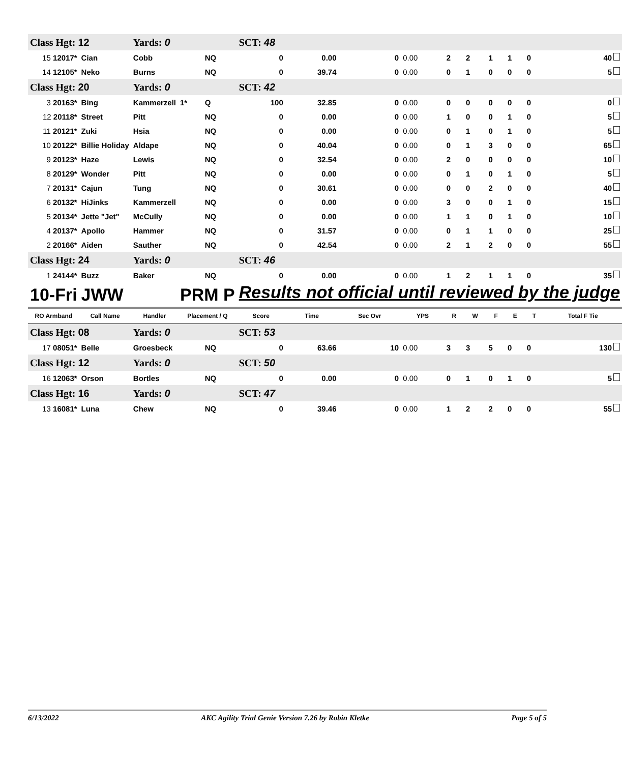| Class Hgt: 12 | | Yards: 0 | | | SCT: 48 | | | | | | | | | |
| 15 12017* | Cian | Cobb | | NQ | 0 | 0.00 | 0 | 0.00 | 2 | 2 | 1 | 1 | 0 | 40 |
| 14 12105* | Neko | Burns | | NQ | 0 | 39.74 | 0 | 0.00 | 0 | 1 | 0 | 0 | 0 | 5 |
| Class Hgt: 20 | | Yards: 0 | | | SCT: 42 | | | | | | | | | |
| 3 20163* | Bing | Kammerzell | 1* | Q | 100 | 32.85 | 0 | 0.00 | 0 | 0 | 0 | 0 | 0 | 0 |
| 12 20118* | Street | Pitt | | NQ | 0 | 0.00 | 0 | 0.00 | 1 | 0 | 0 | 1 | 0 | 5 |
| 11 20121* | Zuki | Hsia | | NQ | 0 | 0.00 | 0 | 0.00 | 0 | 1 | 0 | 1 | 0 | 5 |
| 10 20122* | Billie Holiday | Aldape | | NQ | 0 | 40.04 | 0 | 0.00 | 0 | 1 | 3 | 0 | 0 | 65 |
| 9 20123* | Haze | Lewis | | NQ | 0 | 32.54 | 0 | 0.00 | 2 | 0 | 0 | 0 | 0 | 10 |
| 8 20129* | Wonder | Pitt | | NQ | 0 | 0.00 | 0 | 0.00 | 0 | 1 | 0 | 1 | 0 | 5 |
| 7 20131* | Cajun | Tung | | NQ | 0 | 30.61 | 0 | 0.00 | 0 | 0 | 2 | 0 | 0 | 40 |
| 6 20132* | HiJinks | Kammerzell | | NQ | 0 | 0.00 | 0 | 0.00 | 3 | 0 | 0 | 1 | 0 | 15 |
| 5 20134* | Jette "Jet" | McCully | | NQ | 0 | 0.00 | 0 | 0.00 | 1 | 1 | 0 | 1 | 0 | 10 |
| 4 20137* | Apollo | Hammer | | NQ | 0 | 31.57 | 0 | 0.00 | 0 | 1 | 1 | 0 | 0 | 25 |
| 2 20166* | Aiden | Sauther | | NQ | 0 | 42.54 | 0 | 0.00 | 2 | 1 | 2 | 0 | 0 | 55 |
| Class Hgt: 24 | | Yards: 0 | | | SCT: 46 | | | | | | | | | |
| 1 24144* | Buzz | Baker | | NQ | 0 | 0.00 | 0 | 0.00 | 1 | 2 | 1 | 1 | 0 | 35 |
| 10-Fri | JWW | | PRM P | | Results not official until reviewed by the judge | | | | | | | | | |
| RO Armband | Call Name | Handler | Placement / Q | | Score | Time | Sec Ovr | YPS | R | W | F | E | T | Total F Tie |
| Class Hgt: 08 | | Yards: 0 | | | SCT: 53 | | | | | | | | | |
| 17 08051* | Belle | Groesbeck | | NQ | 0 | 63.66 | 10 | 0.00 | 3 | 3 | 5 | 0 | 0 | 130 |
| Class Hgt: 12 | | Yards: 0 | | | SCT: 50 | | | | | | | | | |
| 16 12063* | Orson | Bortles | | NQ | 0 | 0.00 | 0 | 0.00 | 0 | 1 | 0 | 1 | 0 | 5 |
| Class Hgt: 16 | | Yards: 0 | | | SCT: 47 | | | | | | | | | |
| 13 16081* | Luna | Chew | | NQ | 0 | 39.46 | 0 | 0.00 | 1 | 2 | 2 | 0 | 0 | 55 |
6/13/2022 AKC Agility Trial Genie Version 7.26 by Robin Kletke Page 5 of 5